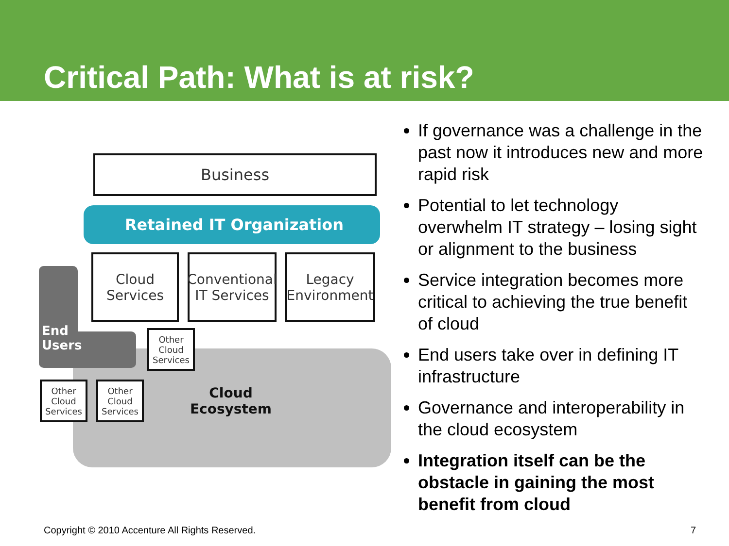Critical Path: What is at risk?
Business
Retained IT Organization
Cloud
Services
Conventional
IT Services
Legacy
Environment
End
Users
Other
Cloud
Services
Other
Cloud
Services
Other
Cloud
Services
Cloud
Ecosystem
If governance was a challenge in the past now it introduces new and more rapid risk
Potential to let technology overwhelm IT strategy – losing sight or alignment to the business
Service integration becomes more critical to achieving the true benefit of cloud
End users take over in defining IT infrastructure
Governance and interoperability in the cloud ecosystem
Integration itself can be the obstacle in gaining the most benefit from cloud
Copyright © 2010 Accenture All Rights Reserved. 7